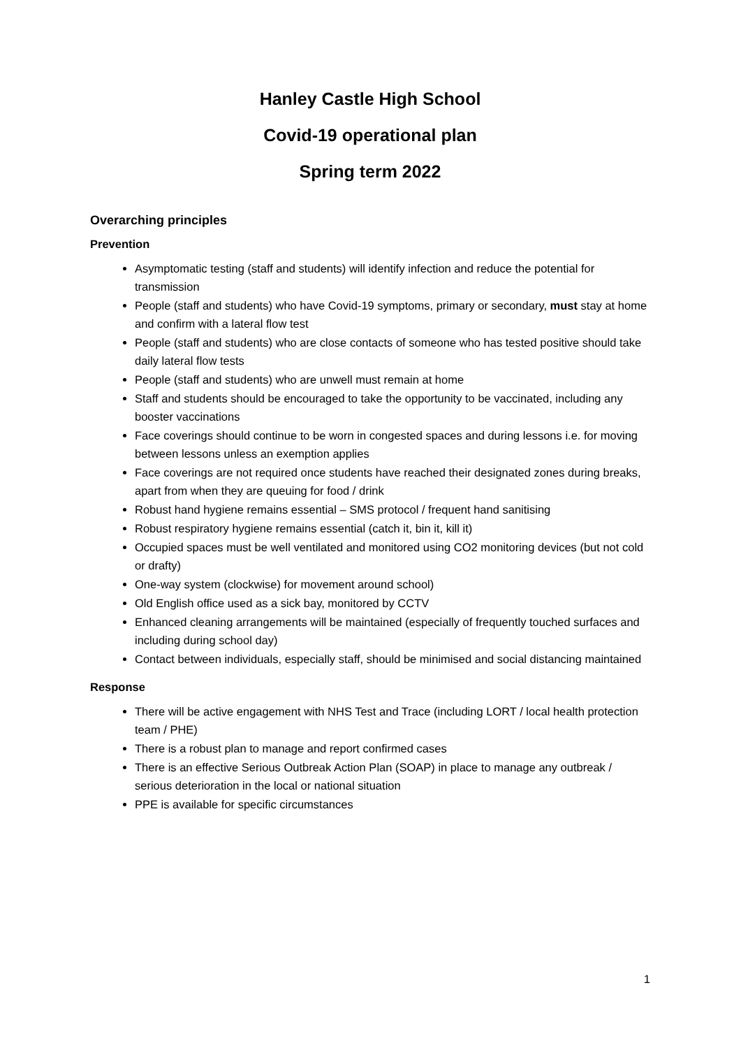Hanley Castle High School
Covid-19 operational plan
Spring term 2022
Overarching principles
Prevention
Asymptomatic testing (staff and students) will identify infection and reduce the potential for transmission
People (staff and students) who have Covid-19 symptoms, primary or secondary, must stay at home and confirm with a lateral flow test
People (staff and students) who are close contacts of someone who has tested positive should take daily lateral flow tests
People (staff and students) who are unwell must remain at home
Staff and students should be encouraged to take the opportunity to be vaccinated, including any booster vaccinations
Face coverings should continue to be worn in congested spaces and during lessons i.e. for moving between lessons unless an exemption applies
Face coverings are not required once students have reached their designated zones during breaks, apart from when they are queuing for food / drink
Robust hand hygiene remains essential – SMS protocol / frequent hand sanitising
Robust respiratory hygiene remains essential (catch it, bin it, kill it)
Occupied spaces must be well ventilated and monitored using CO2 monitoring devices (but not cold or drafty)
One-way system (clockwise) for movement around school)
Old English office used as a sick bay, monitored by CCTV
Enhanced cleaning arrangements will be maintained (especially of frequently touched surfaces and including during school day)
Contact between individuals, especially staff, should be minimised and social distancing maintained
Response
There will be active engagement with NHS Test and Trace (including LORT / local health protection team / PHE)
There is a robust plan to manage and report confirmed cases
There is an effective Serious Outbreak Action Plan (SOAP) in place to manage any outbreak / serious deterioration in the local or national situation
PPE is available for specific circumstances
1